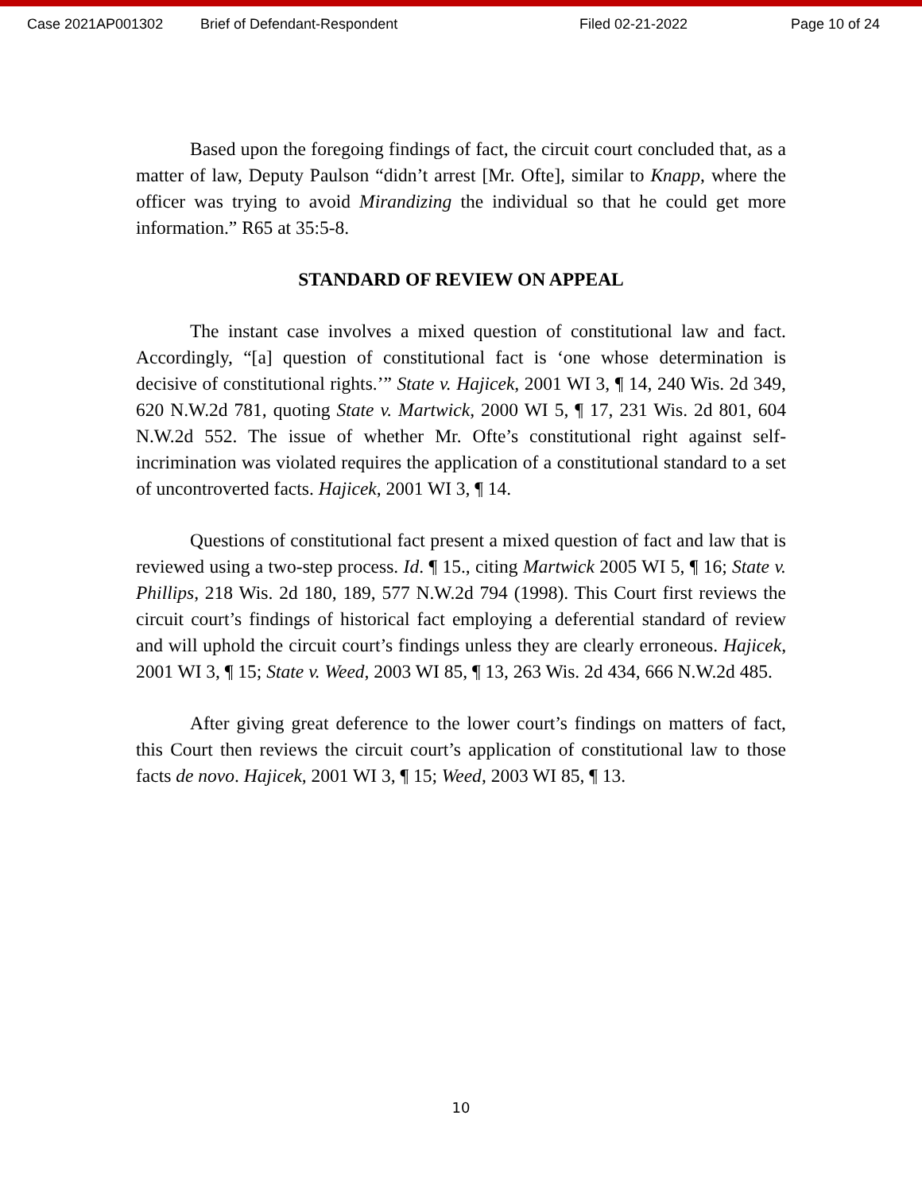Case 2021AP001302 Brief of Defendant-Respondent Filed 02-21-2022 Page 10 of 24
Based upon the foregoing findings of fact, the circuit court concluded that, as a matter of law, Deputy Paulson “didn’t arrest [Mr. Ofte], similar to Knapp, where the officer was trying to avoid Mirandizing the individual so that he could get more information.” R65 at 35:5-8.
STANDARD OF REVIEW ON APPEAL
The instant case involves a mixed question of constitutional law and fact. Accordingly, “[a] question of constitutional fact is ‘one whose determination is decisive of constitutional rights.’” State v. Hajicek, 2001 WI 3, ¶ 14, 240 Wis. 2d 349, 620 N.W.2d 781, quoting State v. Martwick, 2000 WI 5, ¶ 17, 231 Wis. 2d 801, 604 N.W.2d 552. The issue of whether Mr. Ofte’s constitutional right against self-incrimination was violated requires the application of a constitutional standard to a set of uncontroverted facts. Hajicek, 2001 WI 3, ¶ 14.
Questions of constitutional fact present a mixed question of fact and law that is reviewed using a two-step process. Id. ¶ 15., citing Martwick 2005 WI 5, ¶ 16; State v. Phillips, 218 Wis. 2d 180, 189, 577 N.W.2d 794 (1998). This Court first reviews the circuit court’s findings of historical fact employing a deferential standard of review and will uphold the circuit court’s findings unless they are clearly erroneous. Hajicek, 2001 WI 3, ¶ 15; State v. Weed, 2003 WI 85, ¶ 13, 263 Wis. 2d 434, 666 N.W.2d 485.
After giving great deference to the lower court’s findings on matters of fact, this Court then reviews the circuit court’s application of constitutional law to those facts de novo. Hajicek, 2001 WI 3, ¶ 15; Weed, 2003 WI 85, ¶ 13.
10